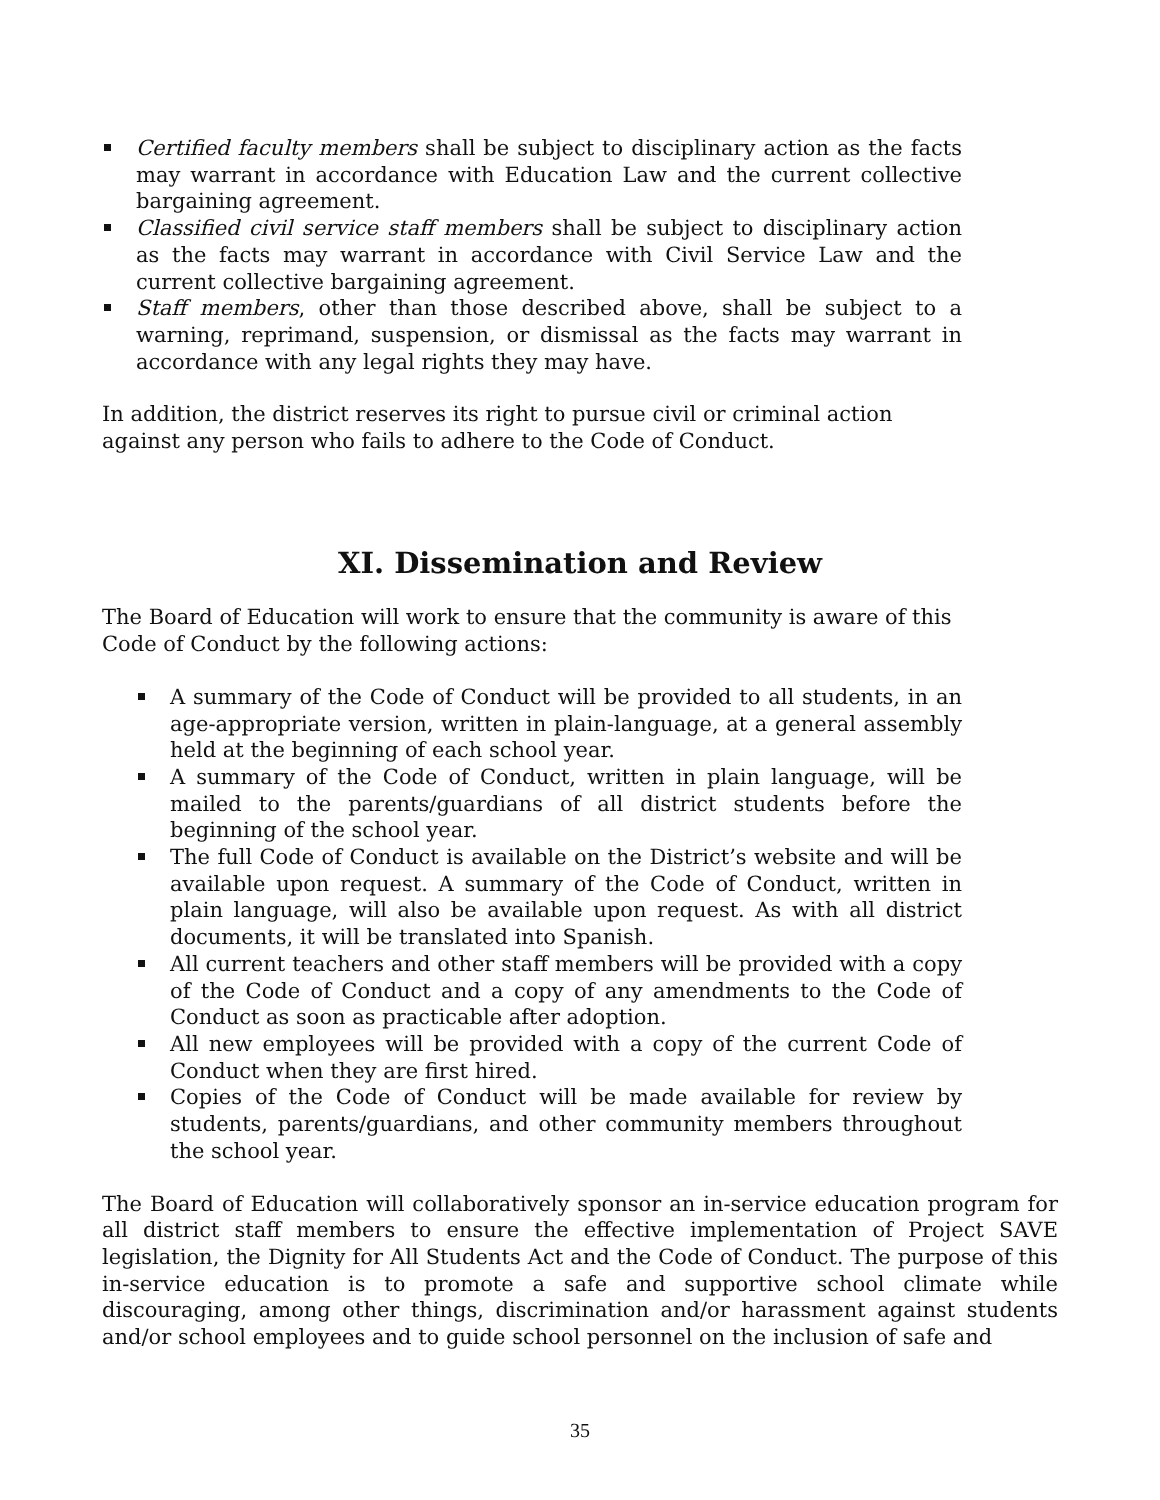Certified faculty members shall be subject to disciplinary action as the facts may warrant in accordance with Education Law and the current collective bargaining agreement.
Classified civil service staff members shall be subject to disciplinary action as the facts may warrant in accordance with Civil Service Law and the current collective bargaining agreement.
Staff members, other than those described above, shall be subject to a warning, reprimand, suspension, or dismissal as the facts may warrant in accordance with any legal rights they may have.
In addition, the district reserves its right to pursue civil or criminal action
against any person who fails to adhere to the Code of Conduct.
XI. Dissemination and Review
The Board of Education will work to ensure that the community is aware of this
Code of Conduct by the following actions:
A summary of the Code of Conduct will be provided to all students, in an age-appropriate version, written in plain-language, at a general assembly held at the beginning of each school year.
A summary of the Code of Conduct, written in plain language, will be mailed to the parents/guardians of all district students before the beginning of the school year.
The full Code of Conduct is available on the District’s website and will be available upon request. A summary of the Code of Conduct, written in plain language, will also be available upon request. As with all district documents, it will be translated into Spanish.
All current teachers and other staff members will be provided with a copy of the Code of Conduct and a copy of any amendments to the Code of Conduct as soon as practicable after adoption.
All new employees will be provided with a copy of the current Code of Conduct when they are first hired.
Copies of the Code of Conduct will be made available for review by students, parents/guardians, and other community members throughout the school year.
The Board of Education will collaboratively sponsor an in-service education program for all district staff members to ensure the effective implementation of Project SAVE legislation, the Dignity for All Students Act and the Code of Conduct. The purpose of this in-service education is to promote a safe and supportive school climate while discouraging, among other things, discrimination and/or harassment against students and/or school employees and to guide school personnel on the inclusion of safe and
35